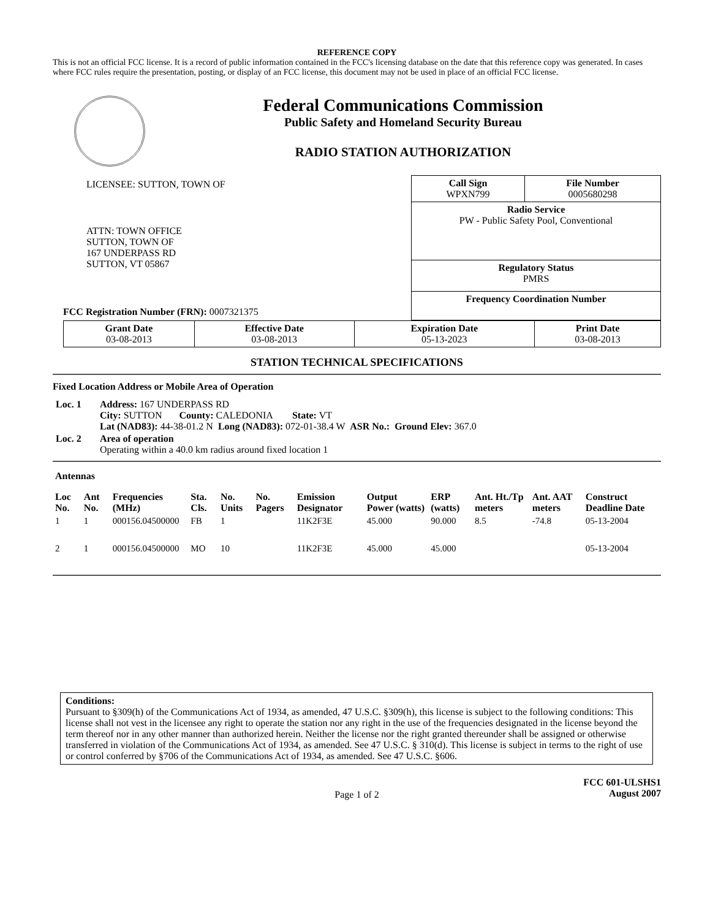REFERENCE COPY
This is not an official FCC license. It is a record of public information contained in the FCC's licensing database on the date that this reference copy was generated. In cases where FCC rules require the presentation, posting, or display of an FCC license, this document may not be used in place of an official FCC license.
Federal Communications Commission
Public Safety and Homeland Security Bureau
RADIO STATION AUTHORIZATION
LICENSEE: SUTTON, TOWN OF
ATTN: TOWN OFFICE
SUTTON, TOWN OF
167 UNDERPASS RD
SUTTON, VT 05867
FCC Registration Number (FRN): 0007321375
| Call Sign WPXN799 | File Number 0005680298 |
| Radio Service PW - Public Safety Pool, Conventional | |
| Regulatory Status PMRS | |
| Frequency Coordination Number | |
| Grant Date 03-08-2013 | Effective Date 03-08-2013 | Expiration Date 05-13-2023 | Print Date 03-08-2013 |
STATION TECHNICAL SPECIFICATIONS
Fixed Location Address or Mobile Area of Operation
| Loc. 1 | Address: 167 UNDERPASS RD City: SUTTON County: CALEDONIA State: VT Lat (NAD83): 44-38-01.2 N Long (NAD83): 072-01-38.4 W ASR No.: Ground Elev: 367.0 |
| Loc. 2 | Area of operation Operating within a 40.0 km radius around fixed location 1 |
Antennas
| Loc No. | Ant No. | Frequencies (MHz) | Sta. Cls. | No. Units | No. Pagers | Emission Designator | Output Power (watts) | ERP (watts) | Ant. Ht./Tp meters | Ant. AAT meters | Construct Deadline Date |
| --- | --- | --- | --- | --- | --- | --- | --- | --- | --- | --- | --- |
| 1 | 1 | 000156.04500000 | FB | 1 | | 11K2F3E | 45.000 | 90.000 | 8.5 | -74.8 | 05-13-2004 |
| 2 | 1 | 000156.04500000 | MO | 10 | | 11K2F3E | 45.000 | 45.000 | | | 05-13-2004 |
Conditions:
Pursuant to §309(h) of the Communications Act of 1934, as amended, 47 U.S.C. §309(h), this license is subject to the following conditions: This license shall not vest in the licensee any right to operate the station nor any right in the use of the frequencies designated in the license beyond the term thereof nor in any other manner than authorized herein. Neither the license nor the right granted thereunder shall be assigned or otherwise transferred in violation of the Communications Act of 1934, as amended. See 47 U.S.C. § 310(d). This license is subject in terms to the right of use or control conferred by §706 of the Communications Act of 1934, as amended. See 47 U.S.C. §606.
Page 1 of 2
FCC 601-ULSHS1
August 2007